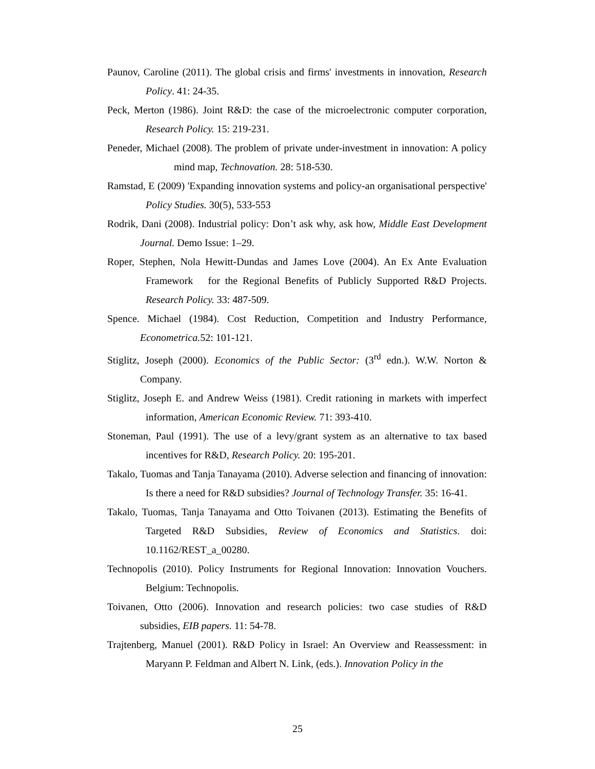Paunov, Caroline (2011). The global crisis and firms' investments in innovation, Research Policy. 41: 24-35.
Peck, Merton (1986). Joint R&D: the case of the microelectronic computer corporation, Research Policy. 15: 219-231.
Peneder, Michael (2008). The problem of private under-investment in innovation: A policy mind map, Technovation. 28: 518-530.
Ramstad, E (2009) 'Expanding innovation systems and policy-an organisational perspective' Policy Studies. 30(5), 533-553
Rodrik, Dani (2008). Industrial policy: Don’t ask why, ask how, Middle East Development Journal. Demo Issue: 1–29.
Roper, Stephen, Nola Hewitt-Dundas and James Love (2004). An Ex Ante Evaluation Framework for the Regional Benefits of Publicly Supported R&D Projects. Research Policy. 33: 487-509.
Spence. Michael (1984). Cost Reduction, Competition and Industry Performance, Econometrica. 52: 101-121.
Stiglitz, Joseph (2000). Economics of the Public Sector: (3<sup>rd</sup> edn.). W.W. Norton & Company.
Stiglitz, Joseph E. and Andrew Weiss (1981). Credit rationing in markets with imperfect information, American Economic Review. 71: 393-410.
Stoneman, Paul (1991). The use of a levy/grant system as an alternative to tax based incentives for R&D, Research Policy. 20: 195-201.
Takalo, Tuomas and Tanja Tanayama (2010). Adverse selection and financing of innovation: Is there a need for R&D subsidies? Journal of Technology Transfer. 35: 16-41.
Takalo, Tuomas, Tanja Tanayama and Otto Toivanen (2013). Estimating the Benefits of Targeted R&D Subsidies, Review of Economics and Statistics. doi: 10.1162/REST_a_00280.
Technopolis (2010). Policy Instruments for Regional Innovation: Innovation Vouchers. Belgium: Technopolis.
Toivanen, Otto (2006). Innovation and research policies: two case studies of R&D subsidies, EIB papers. 11: 54-78.
Trajtenberg, Manuel (2001). R&D Policy in Israel: An Overview and Reassessment: in Maryann P. Feldman and Albert N. Link, (eds.). Innovation Policy in the
25